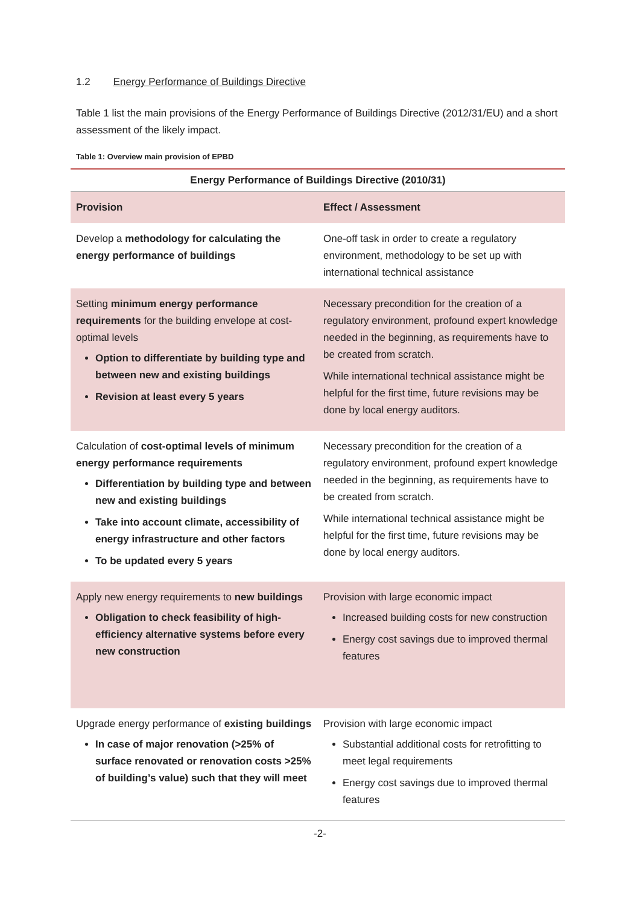1.2 Energy Performance of Buildings Directive
Table 1 list the main provisions of the Energy Performance of Buildings Directive (2012/31/EU) and a short assessment of the likely impact.
Table 1: Overview main provision of EPBD
| Energy Performance of Buildings Directive (2010/31) | |
| --- | --- |
| Provision | Effect / Assessment |
| Develop a methodology for calculating the energy performance of buildings | One-off task in order to create a regulatory environment, methodology to be set up with international technical assistance |
| Setting minimum energy performance requirements for the building envelope at cost-optimal levels Option to differentiate by building type and between new and existing buildings Revision at least every 5 years | Necessary precondition for the creation of a regulatory environment, profound expert knowledge needed in the beginning, as requirements have to be created from scratch. While international technical assistance might be helpful for the first time, future revisions may be done by local energy auditors. |
| Calculation of cost-optimal levels of minimum energy performance requirements Differentiation by building type and between new and existing buildings Take into account climate, accessibility of energy infrastructure and other factors To be updated every 5 years | Necessary precondition for the creation of a regulatory environment, profound expert knowledge needed in the beginning, as requirements have to be created from scratch. While international technical assistance might be helpful for the first time, future revisions may be done by local energy auditors. |
| Apply new energy requirements to new buildings Obligation to check feasibility of high-efficiency alternative systems before every new construction | Provision with large economic impact Increased building costs for new construction Energy cost savings due to improved thermal features |
| Upgrade energy performance of existing buildings In case of major renovation (>25% of surface renovated or renovation costs >25% of building’s value) such that they will meet | Provision with large economic impact Substantial additional costs for retrofitting to meet legal requirements Energy cost savings due to improved thermal features |
-2-